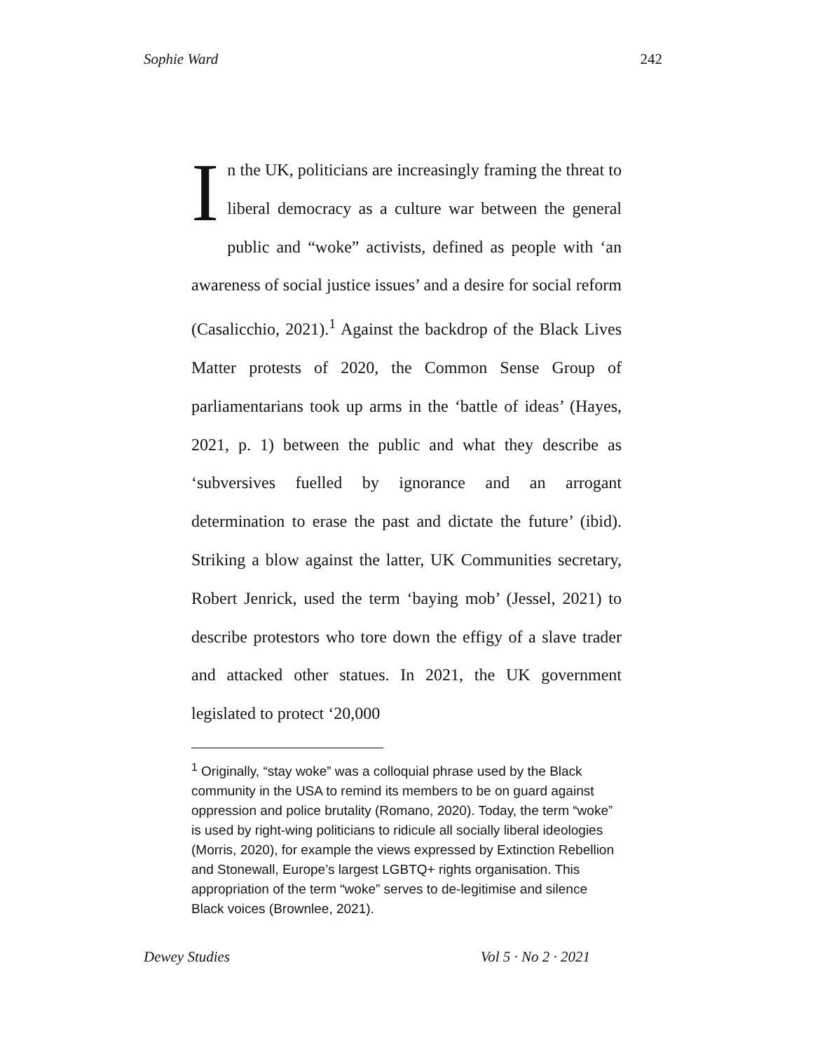Sophie Ward 242
In the UK, politicians are increasingly framing the threat to liberal democracy as a culture war between the general public and “woke” activists, defined as people with ‘an awareness of social justice issues’ and a desire for social reform (Casalicchio, 2021).<sup>1</sup> Against the backdrop of the Black Lives Matter protests of 2020, the Common Sense Group of parliamentarians took up arms in the ‘battle of ideas’ (Hayes, 2021, p. 1) between the public and what they describe as ‘subversives fuelled by ignorance and an arrogant determination to erase the past and dictate the future’ (ibid). Striking a blow against the latter, UK Communities secretary, Robert Jenrick, used the term ‘baying mob’ (Jessel, 2021) to describe protestors who tore down the effigy of a slave trader and attacked other statues. In 2021, the UK government legislated to protect ‘20,000
<sup>1</sup> Originally, “stay woke” was a colloquial phrase used by the Black community in the USA to remind its members to be on guard against oppression and police brutality (Romano, 2020). Today, the term “woke” is used by right-wing politicians to ridicule all socially liberal ideologies (Morris, 2020), for example the views expressed by Extinction Rebellion and Stonewall, Europe’s largest LGBTQ+ rights organisation. This appropriation of the term “woke” serves to de-legitimise and silence Black voices (Brownlee, 2021).
Dewey Studies Vol 5 · No 2 · 2021